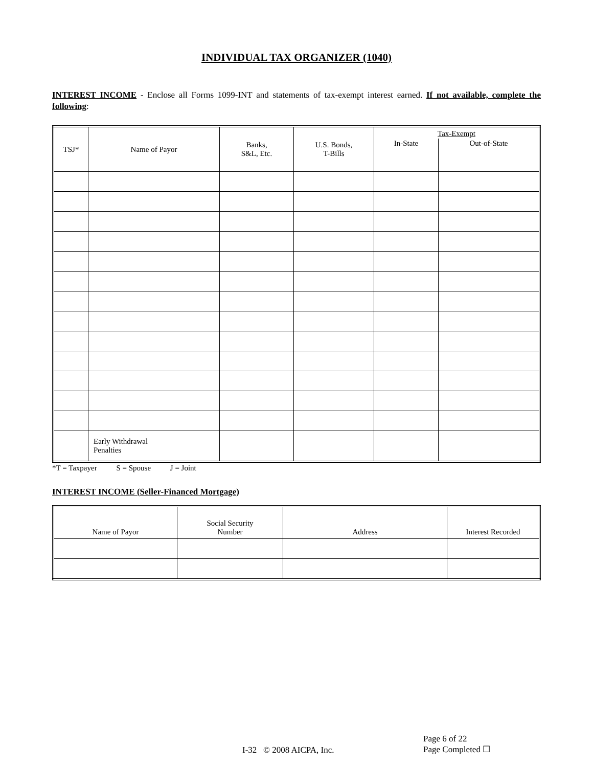INDIVIDUAL TAX ORGANIZER (1040)
INTEREST INCOME - Enclose all Forms 1099-INT and statements of tax-exempt interest earned. If not available, complete the following:
| TSJ* | Name of Payor | Banks, S&L, Etc. | U.S. Bonds, T-Bills | Tax-Exempt | |
| --- | --- | --- | --- | --- | --- |
| | | | | In-State | Out-of-State |
| | Early Withdrawal Penalties | | | | |
*T = Taxpayer S = Spouse J = Joint
INTEREST INCOME (Seller-Financed Mortgage)
| Name of Payor | Social Security Number | Address | Interest Recorded |
| --- | --- | --- | --- |
I-32 © 2008 AICPA, Inc.
Page 6 of 22
Page Completed ☐